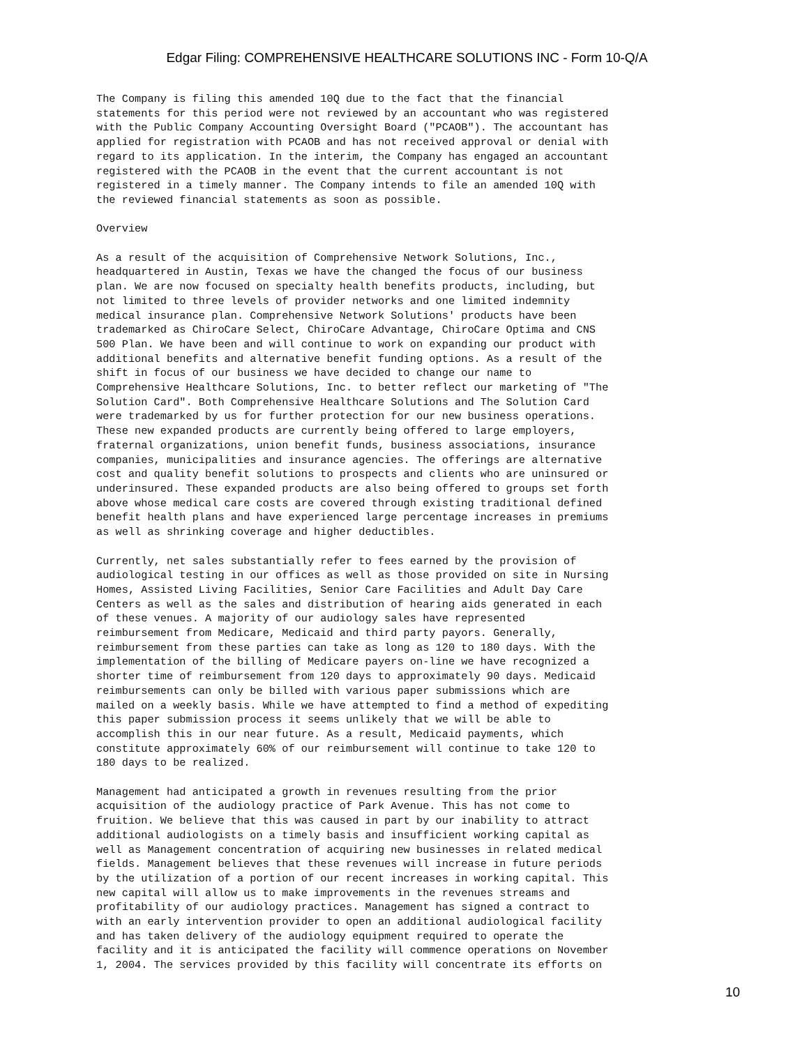Edgar Filing: COMPREHENSIVE HEALTHCARE SOLUTIONS INC - Form 10-Q/A
The Company is filing this amended 10Q due to the fact that the financial
statements for this period were not reviewed by an accountant who was registered
with the Public Company Accounting Oversight Board ("PCAOB"). The accountant has
applied for registration with PCAOB and has not received approval or denial with
regard to its application. In the interim, the Company has engaged an accountant
registered with the PCAOB in the event that the current accountant is not
registered in a timely manner. The Company intends to file an amended 10Q with
the reviewed financial statements as soon as possible.

Overview

As a result of the acquisition of Comprehensive Network Solutions, Inc.,
headquartered in Austin, Texas we have the changed the focus of our business
plan. We are now focused on specialty health benefits products, including, but
not limited to three levels of provider networks and one limited indemnity
medical insurance plan. Comprehensive Network Solutions' products have been
trademarked as ChiroCare Select, ChiroCare Advantage, ChiroCare Optima and CNS
500 Plan. We have been and will continue to work on expanding our product with
additional benefits and alternative benefit funding options. As a result of the
shift in focus of our business we have decided to change our name to
Comprehensive Healthcare Solutions, Inc. to better reflect our marketing of "The
Solution Card". Both Comprehensive Healthcare Solutions and The Solution Card
were trademarked by us for further protection for our new business operations.
These new expanded products are currently being offered to large employers,
fraternal organizations, union benefit funds, business associations, insurance
companies, municipalities and insurance agencies. The offerings are alternative
cost and quality benefit solutions to prospects and clients who are uninsured or
underinsured. These expanded products are also being offered to groups set forth
above whose medical care costs are covered through existing traditional defined
benefit health plans and have experienced large percentage increases in premiums
as well as shrinking coverage and higher deductibles.

Currently, net sales substantially refer to fees earned by the provision of
audiological testing in our offices as well as those provided on site in Nursing
Homes, Assisted Living Facilities, Senior Care Facilities and Adult Day Care
Centers as well as the sales and distribution of hearing aids generated in each
of these venues. A majority of our audiology sales have represented
reimbursement from Medicare, Medicaid and third party payors. Generally,
reimbursement from these parties can take as long as 120 to 180 days. With the
implementation of the billing of Medicare payers on-line we have recognized a
shorter time of reimbursement from 120 days to approximately 90 days. Medicaid
reimbursements can only be billed with various paper submissions which are
mailed on a weekly basis. While we have attempted to find a method of expediting
this paper submission process it seems unlikely that we will be able to
accomplish this in our near future. As a result, Medicaid payments, which
constitute approximately 60% of our reimbursement will continue to take 120 to
180 days to be realized.

Management had anticipated a growth in revenues resulting from the prior
acquisition of the audiology practice of Park Avenue. This has not come to
fruition. We believe that this was caused in part by our inability to attract
additional audiologists on a timely basis and insufficient working capital as
well as Management concentration of acquiring new businesses in related medical
fields. Management believes that these revenues will increase in future periods
by the utilization of a portion of our recent increases in working capital. This
new capital will allow us to make improvements in the revenues streams and
profitability of our audiology practices. Management has signed a contract to
with an early intervention provider to open an additional audiological facility
and has taken delivery of the audiology equipment required to operate the
facility and it is anticipated the facility will commence operations on November
1, 2004. The services provided by this facility will concentrate its efforts on
10